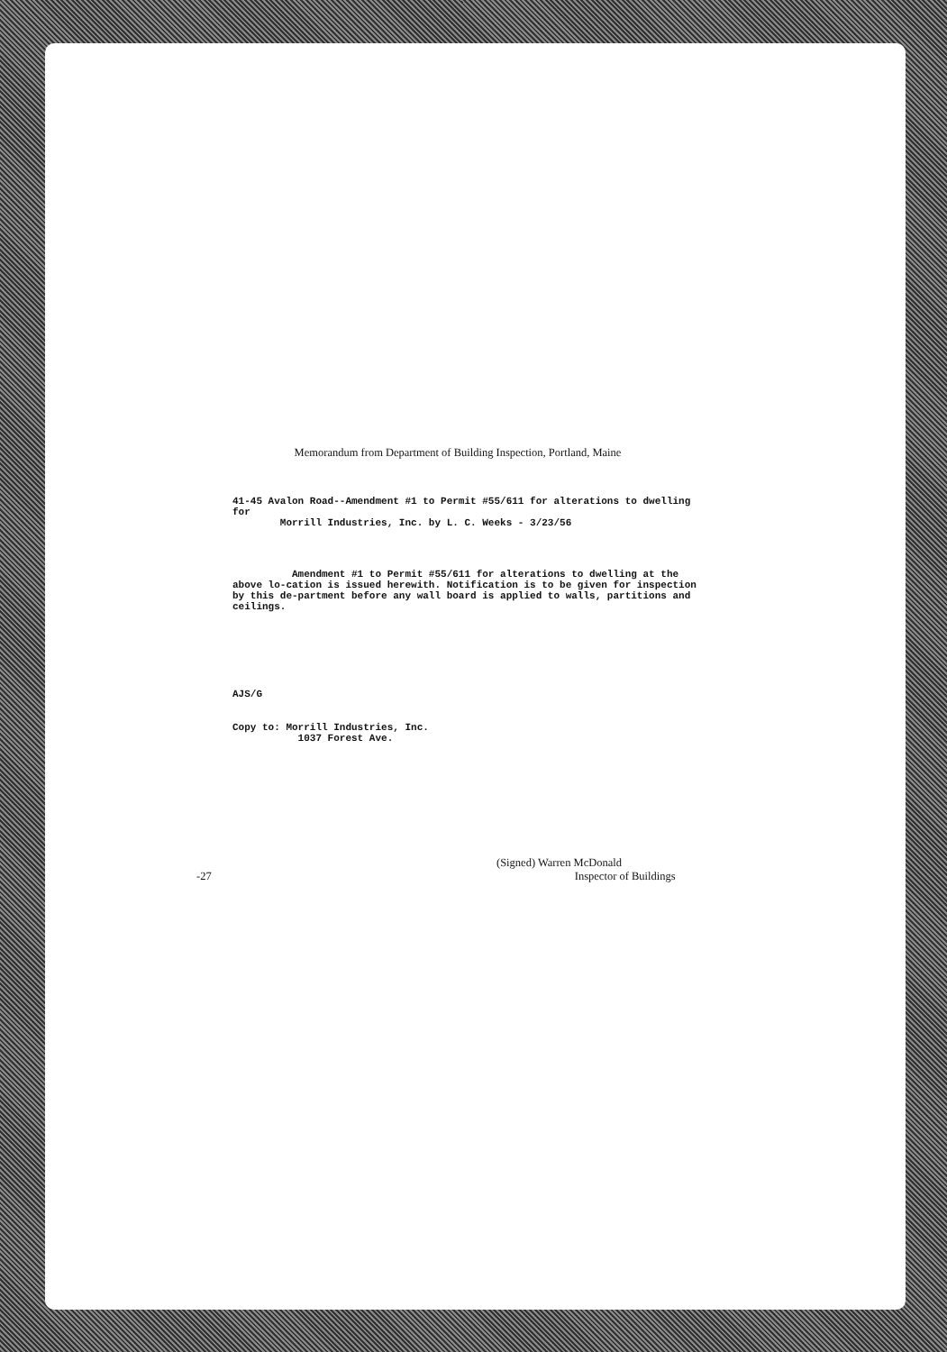Memorandum from Department of Building Inspection, Portland, Maine
41-45 Avalon Road--Amendment #1 to Permit #55/611 for alterations to dwelling for
Morrill Industries, Inc. by L. C. Weeks - 3/23/56
Amendment #1 to Permit #55/611 for alterations to dwelling at the above lo-cation is issued herewith. Notification is to be given for inspection by this de-partment before any wall board is applied to walls, partitions and ceilings.
AJS/G
Copy to: Morrill Industries, Inc.
1037 Forest Ave.
(Signed) Warren McDonald
-27 Inspector of Buildings